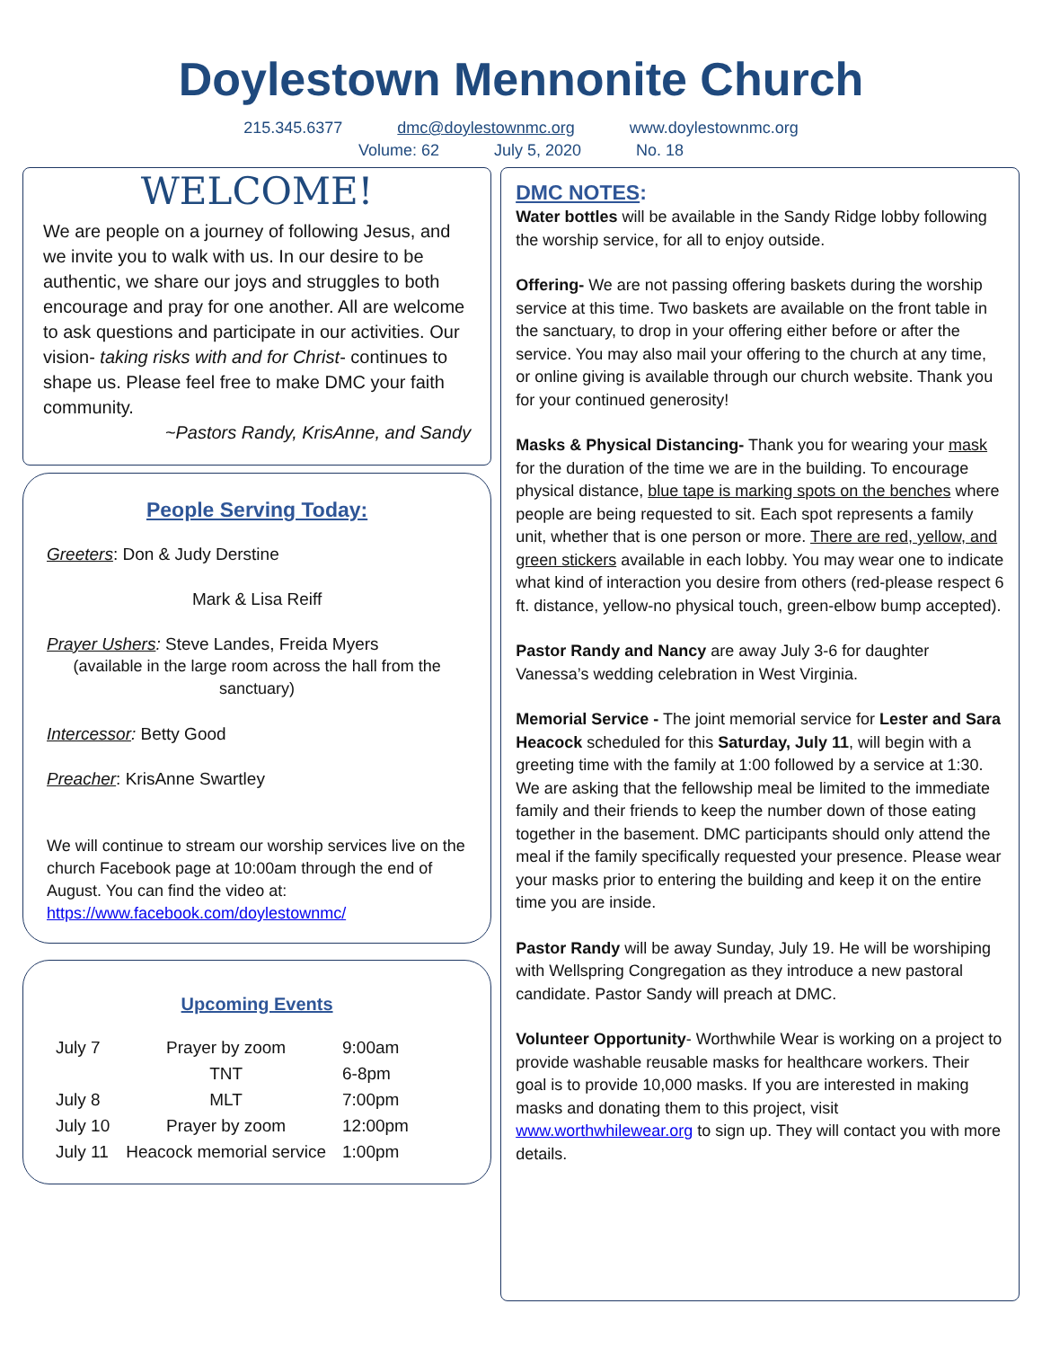Doylestown Mennonite Church
215.345.6377 dmc@doylestownmc.org www.doylestownmc.org
Volume: 62 July 5, 2020 No. 18
WELCOME!
We are people on a journey of following Jesus, and we invite you to walk with us. In our desire to be authentic, we share our joys and struggles to both encourage and pray for one another. All are welcome to ask questions and participate in our activities. Our vision- taking risks with and for Christ- continues to shape us. Please feel free to make DMC your faith community.
~Pastors Randy, KrisAnne, and Sandy
People Serving Today:
Greeters: Don & Judy Derstine
Mark & Lisa Reiff
Prayer Ushers: Steve Landes, Freida Myers
(available in the large room across the hall from the sanctuary)
Intercessor: Betty Good
Preacher: KrisAnne Swartley
We will continue to stream our worship services live on the church Facebook page at 10:00am through the end of August. You can find the video at: https://www.facebook.com/doylestownmc/
Upcoming Events
| July 7 | Prayer by zoom | 9:00am |
| | TNT | 6-8pm |
| July 8 | MLT | 7:00pm |
| July 10 | Prayer by zoom | 12:00pm |
| July 11 | Heacock memorial service | 1:00pm |
DMC NOTES:
Water bottles will be available in the Sandy Ridge lobby following the worship service, for all to enjoy outside.
Offering- We are not passing offering baskets during the worship service at this time. Two baskets are available on the front table in the sanctuary, to drop in your offering either before or after the service. You may also mail your offering to the church at any time, or online giving is available through our church website. Thank you for your continued generosity!
Masks & Physical Distancing- Thank you for wearing your mask for the duration of the time we are in the building. To encourage physical distance, blue tape is marking spots on the benches where people are being requested to sit. Each spot represents a family unit, whether that is one person or more. There are red, yellow, and green stickers available in each lobby. You may wear one to indicate what kind of interaction you desire from others (red-please respect 6 ft. distance, yellow-no physical touch, green-elbow bump accepted).
Pastor Randy and Nancy are away July 3-6 for daughter Vanessa’s wedding celebration in West Virginia.
Memorial Service - The joint memorial service for Lester and Sara Heacock scheduled for this Saturday, July 11, will begin with a greeting time with the family at 1:00 followed by a service at 1:30. We are asking that the fellowship meal be limited to the immediate family and their friends to keep the number down of those eating together in the basement. DMC participants should only attend the meal if the family specifically requested your presence. Please wear your masks prior to entering the building and keep it on the entire time you are inside.
Pastor Randy will be away Sunday, July 19. He will be worshiping with Wellspring Congregation as they introduce a new pastoral candidate. Pastor Sandy will preach at DMC.
Volunteer Opportunity- Worthwhile Wear is working on a project to provide washable reusable masks for healthcare workers. Their goal is to provide 10,000 masks. If you are interested in making masks and donating them to this project, visit www.worthwhilewear.org to sign up. They will contact you with more details.